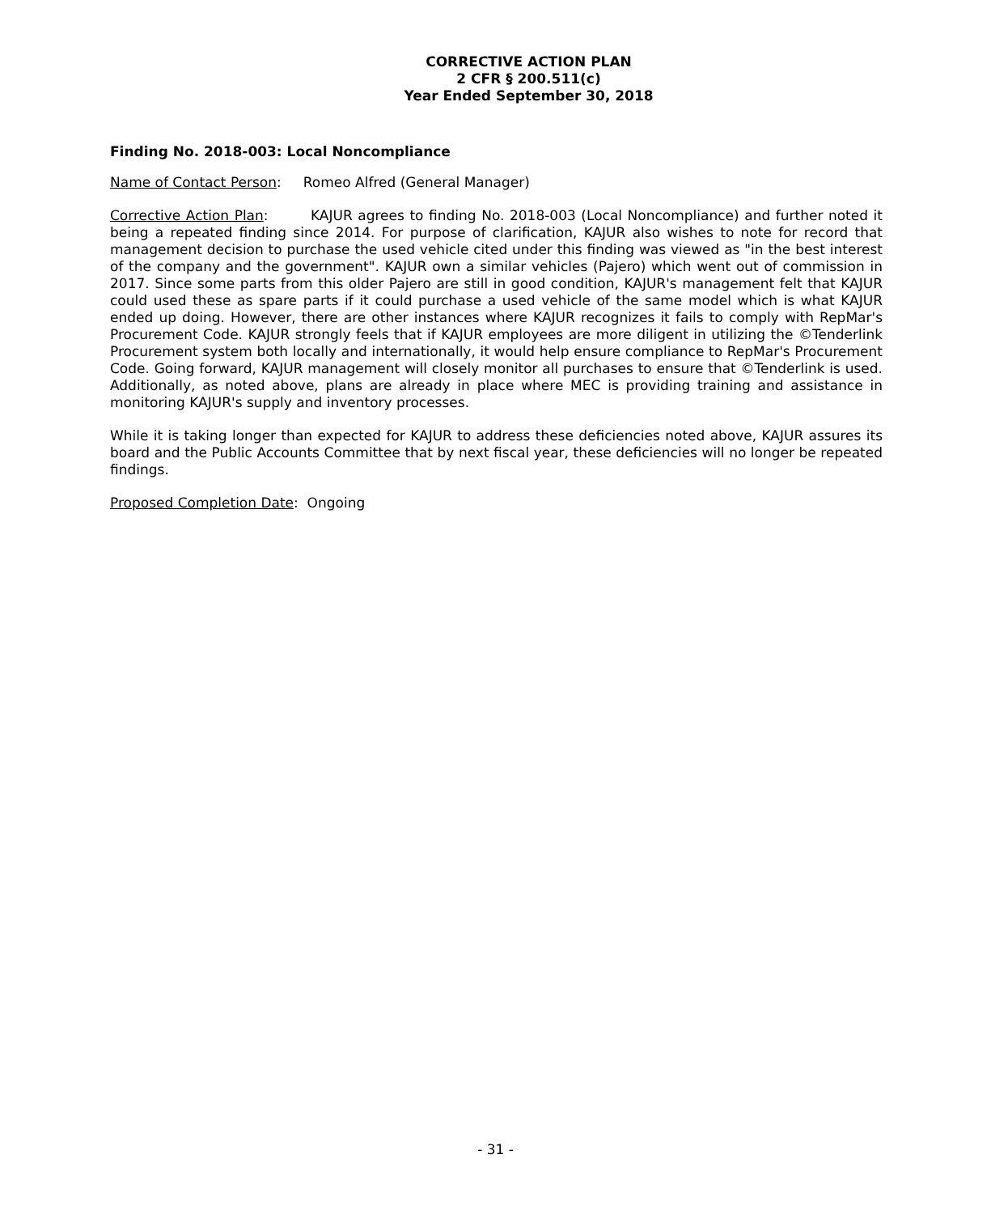CORRECTIVE ACTION PLAN
2 CFR § 200.511(c)
Year Ended September 30, 2018
Finding No. 2018-003: Local Noncompliance
Name of Contact Person: Romeo Alfred (General Manager)
Corrective Action Plan: KAJUR agrees to finding No. 2018-003 (Local Noncompliance) and further noted it being a repeated finding since 2014. For purpose of clarification, KAJUR also wishes to note for record that management decision to purchase the used vehicle cited under this finding was viewed as "in the best interest of the company and the government". KAJUR own a similar vehicles (Pajero) which went out of commission in 2017. Since some parts from this older Pajero are still in good condition, KAJUR's management felt that KAJUR could used these as spare parts if it could purchase a used vehicle of the same model which is what KAJUR ended up doing. However, there are other instances where KAJUR recognizes it fails to comply with RepMar's Procurement Code. KAJUR strongly feels that if KAJUR employees are more diligent in utilizing the ©Tenderlink Procurement system both locally and internationally, it would help ensure compliance to RepMar's Procurement Code. Going forward, KAJUR management will closely monitor all purchases to ensure that ©Tenderlink is used. Additionally, as noted above, plans are already in place where MEC is providing training and assistance in monitoring KAJUR's supply and inventory processes.
While it is taking longer than expected for KAJUR to address these deficiencies noted above, KAJUR assures its board and the Public Accounts Committee that by next fiscal year, these deficiencies will no longer be repeated findings.
Proposed Completion Date: Ongoing
- 31 -